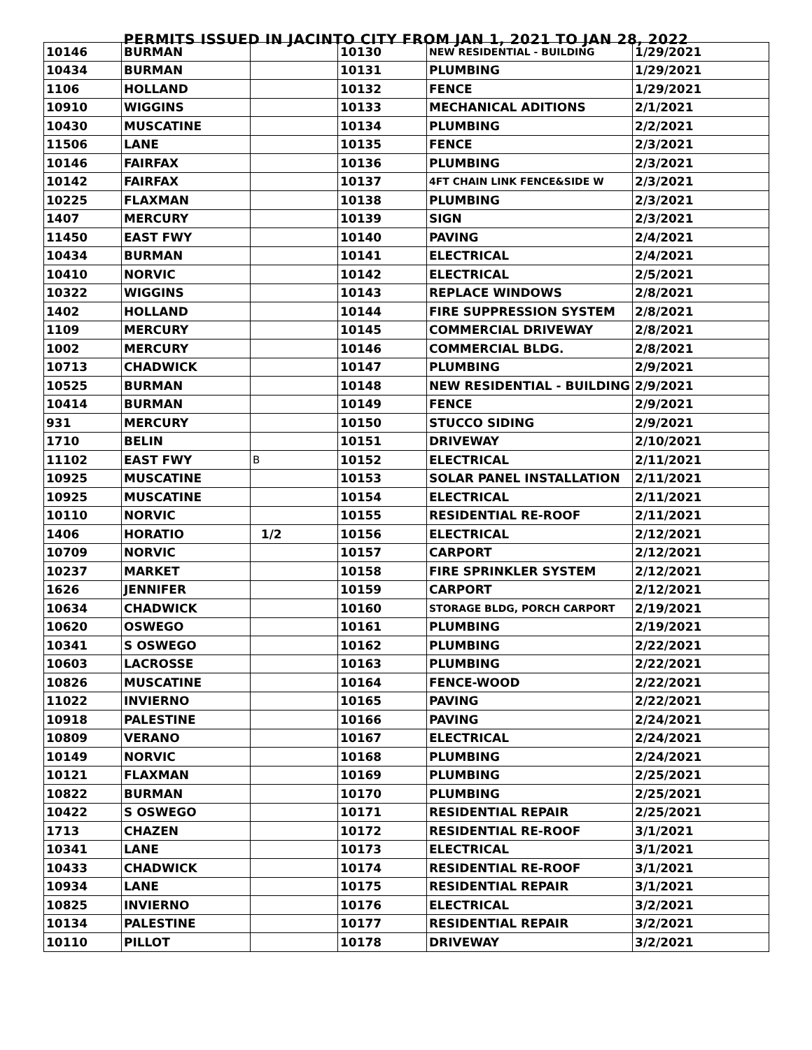PERMITS ISSUED IN JACINTO CITY FROM JAN 1, 2021 TO JAN 28, 2022
| 10146 | BURMAN | | 10130 | NEW RESIDENTIAL - BUILDING | 1/29/2021 |
| 10434 | BURMAN | | 10131 | PLUMBING | 1/29/2021 |
| 1106 | HOLLAND | | 10132 | FENCE | 1/29/2021 |
| 10910 | WIGGINS | | 10133 | MECHANICAL ADITIONS | 2/1/2021 |
| 10430 | MUSCATINE | | 10134 | PLUMBING | 2/2/2021 |
| 11506 | LANE | | 10135 | FENCE | 2/3/2021 |
| 10146 | FAIRFAX | | 10136 | PLUMBING | 2/3/2021 |
| 10142 | FAIRFAX | | 10137 | 4FT CHAIN LINK FENCE&SIDE W | 2/3/2021 |
| 10225 | FLAXMAN | | 10138 | PLUMBING | 2/3/2021 |
| 1407 | MERCURY | | 10139 | SIGN | 2/3/2021 |
| 11450 | EAST FWY | | 10140 | PAVING | 2/4/2021 |
| 10434 | BURMAN | | 10141 | ELECTRICAL | 2/4/2021 |
| 10410 | NORVIC | | 10142 | ELECTRICAL | 2/5/2021 |
| 10322 | WIGGINS | | 10143 | REPLACE WINDOWS | 2/8/2021 |
| 1402 | HOLLAND | | 10144 | FIRE SUPPRESSION SYSTEM | 2/8/2021 |
| 1109 | MERCURY | | 10145 | COMMERCIAL DRIVEWAY | 2/8/2021 |
| 1002 | MERCURY | | 10146 | COMMERCIAL BLDG. | 2/8/2021 |
| 10713 | CHADWICK | | 10147 | PLUMBING | 2/9/2021 |
| 10525 | BURMAN | | 10148 | NEW RESIDENTIAL - BUILDING | 2/9/2021 |
| 10414 | BURMAN | | 10149 | FENCE | 2/9/2021 |
| 931 | MERCURY | | 10150 | STUCCO SIDING | 2/9/2021 |
| 1710 | BELIN | | 10151 | DRIVEWAY | 2/10/2021 |
| 11102 | EAST FWY | B | 10152 | ELECTRICAL | 2/11/2021 |
| 10925 | MUSCATINE | | 10153 | SOLAR PANEL INSTALLATION | 2/11/2021 |
| 10925 | MUSCATINE | | 10154 | ELECTRICAL | 2/11/2021 |
| 10110 | NORVIC | | 10155 | RESIDENTIAL RE-ROOF | 2/11/2021 |
| 1406 | HORATIO | 1/2 | 10156 | ELECTRICAL | 2/12/2021 |
| 10709 | NORVIC | | 10157 | CARPORT | 2/12/2021 |
| 10237 | MARKET | | 10158 | FIRE SPRINKLER SYSTEM | 2/12/2021 |
| 1626 | JENNIFER | | 10159 | CARPORT | 2/12/2021 |
| 10634 | CHADWICK | | 10160 | STORAGE BLDG, PORCH CARPORT | 2/19/2021 |
| 10620 | OSWEGO | | 10161 | PLUMBING | 2/19/2021 |
| 10341 | S OSWEGO | | 10162 | PLUMBING | 2/22/2021 |
| 10603 | LACROSSE | | 10163 | PLUMBING | 2/22/2021 |
| 10826 | MUSCATINE | | 10164 | FENCE-WOOD | 2/22/2021 |
| 11022 | INVIERNO | | 10165 | PAVING | 2/22/2021 |
| 10918 | PALESTINE | | 10166 | PAVING | 2/24/2021 |
| 10809 | VERANO | | 10167 | ELECTRICAL | 2/24/2021 |
| 10149 | NORVIC | | 10168 | PLUMBING | 2/24/2021 |
| 10121 | FLAXMAN | | 10169 | PLUMBING | 2/25/2021 |
| 10822 | BURMAN | | 10170 | PLUMBING | 2/25/2021 |
| 10422 | S OSWEGO | | 10171 | RESIDENTIAL REPAIR | 2/25/2021 |
| 1713 | CHAZEN | | 10172 | RESIDENTIAL RE-ROOF | 3/1/2021 |
| 10341 | LANE | | 10173 | ELECTRICAL | 3/1/2021 |
| 10433 | CHADWICK | | 10174 | RESIDENTIAL RE-ROOF | 3/1/2021 |
| 10934 | LANE | | 10175 | RESIDENTIAL REPAIR | 3/1/2021 |
| 10825 | INVIERNO | | 10176 | ELECTRICAL | 3/2/2021 |
| 10134 | PALESTINE | | 10177 | RESIDENTIAL REPAIR | 3/2/2021 |
| 10110 | PILLOT | | 10178 | DRIVEWAY | 3/2/2021 |